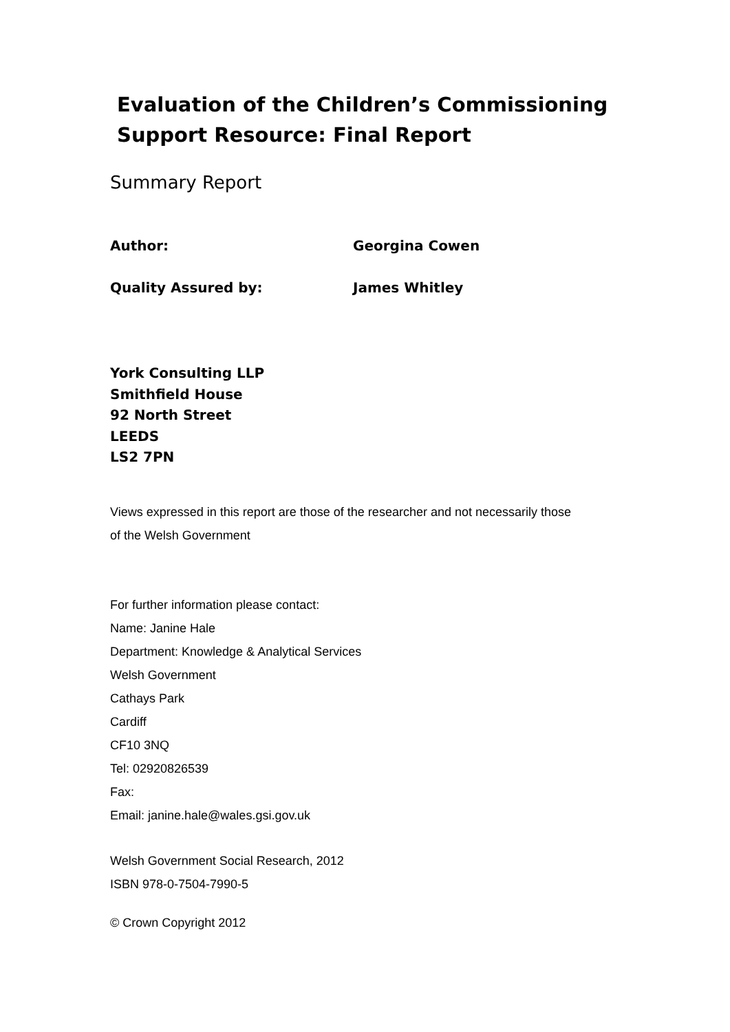Evaluation of the Children’s Commissioning Support Resource: Final Report
Summary Report
Author: Georgina Cowen
Quality Assured by: James Whitley
York Consulting LLP
Smithfield House
92 North Street
LEEDS
LS2 7PN
Views expressed in this report are those of the researcher and not necessarily those
of the Welsh Government
For further information please contact:
Name: Janine Hale
Department: Knowledge & Analytical Services
Welsh Government
Cathays Park
Cardiff
CF10 3NQ
Tel: 02920826539
Fax:
Email: janine.hale@wales.gsi.gov.uk
Welsh Government Social Research, 2012
ISBN 978-0-7504-7990-5
© Crown Copyright 2012